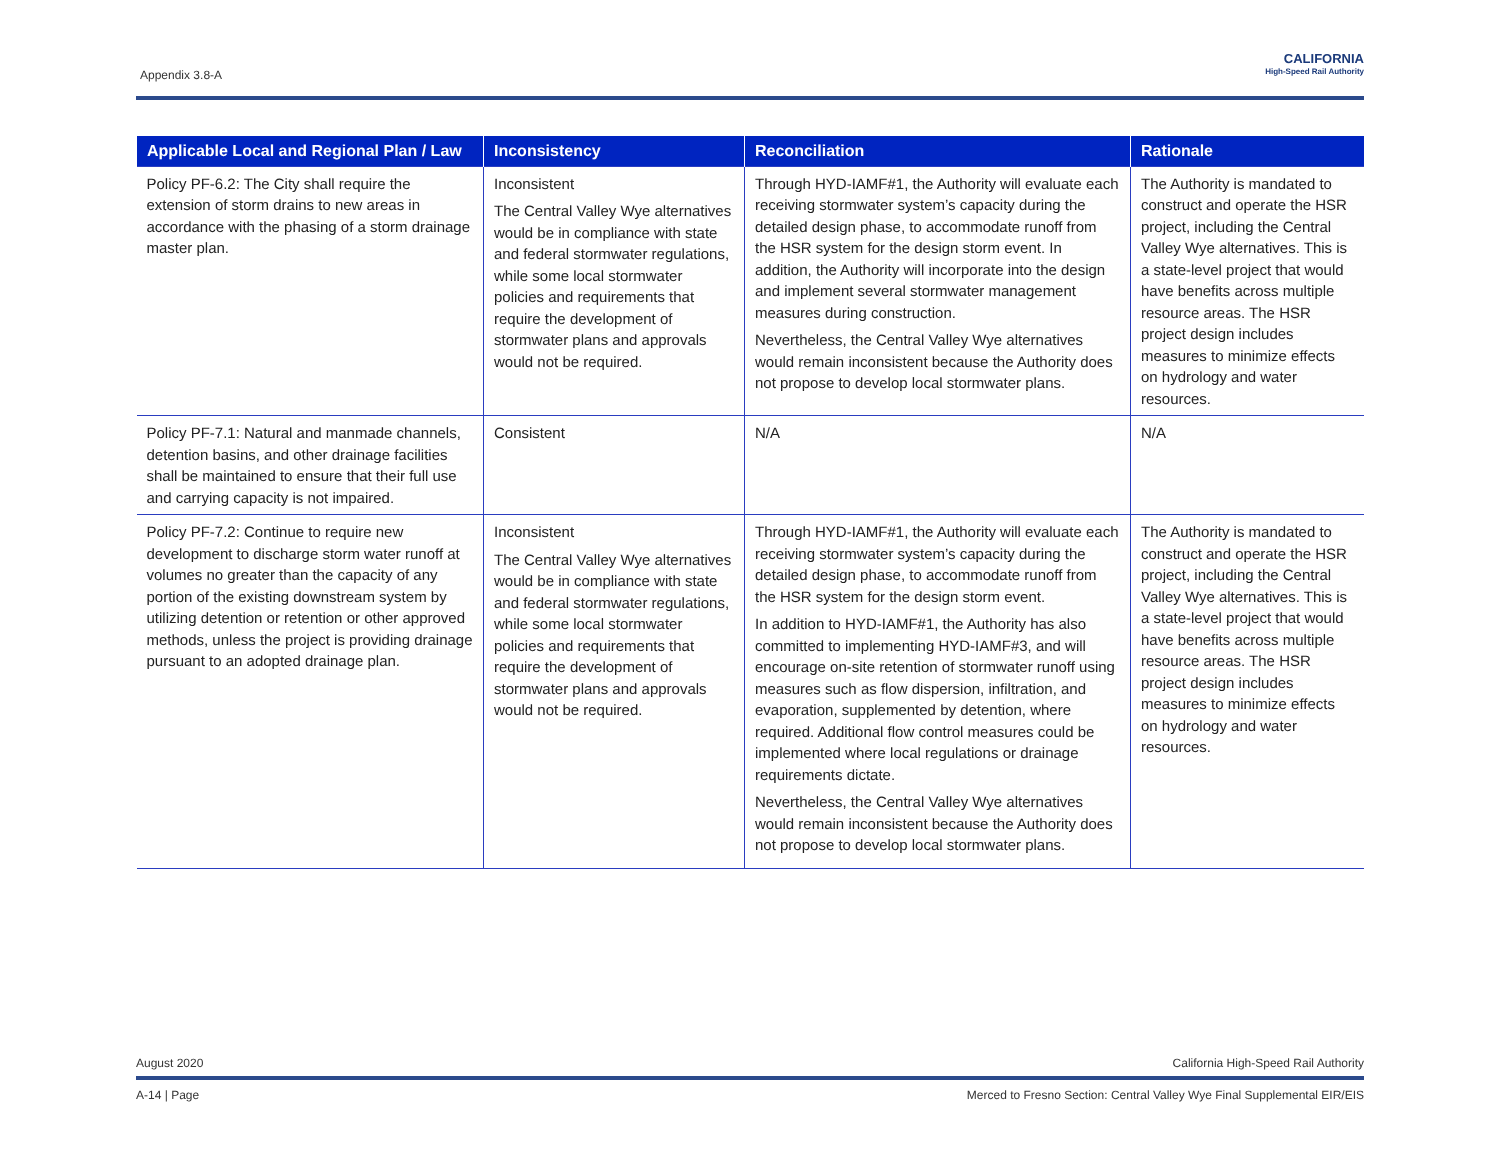Appendix 3.8-A
CALIFORNIA
High-Speed Rail Authority
| Applicable Local and Regional Plan / Law | Inconsistency | Reconciliation | Rationale |
| --- | --- | --- | --- |
| Policy PF-6.2: The City shall require the extension of storm drains to new areas in accordance with the phasing of a storm drainage master plan. | Inconsistent The Central Valley Wye alternatives would be in compliance with state and federal stormwater regulations, while some local stormwater policies and requirements that require the development of stormwater plans and approvals would not be required. | Through HYD-IAMF#1, the Authority will evaluate each receiving stormwater system’s capacity during the detailed design phase, to accommodate runoff from the HSR system for the design storm event. In addition, the Authority will incorporate into the design and implement several stormwater management measures during construction. Nevertheless, the Central Valley Wye alternatives would remain inconsistent because the Authority does not propose to develop local stormwater plans. | The Authority is mandated to construct and operate the HSR project, including the Central Valley Wye alternatives. This is a state-level project that would have benefits across multiple resource areas. The HSR project design includes measures to minimize effects on hydrology and water resources. |
| Policy PF-7.1: Natural and manmade channels, detention basins, and other drainage facilities shall be maintained to ensure that their full use and carrying capacity is not impaired. | Consistent | N/A | N/A |
| Policy PF-7.2: Continue to require new development to discharge storm water runoff at volumes no greater than the capacity of any portion of the existing downstream system by utilizing detention or retention or other approved methods, unless the project is providing drainage pursuant to an adopted drainage plan. | Inconsistent The Central Valley Wye alternatives would be in compliance with state and federal stormwater regulations, while some local stormwater policies and requirements that require the development of stormwater plans and approvals would not be required. | Through HYD-IAMF#1, the Authority will evaluate each receiving stormwater system’s capacity during the detailed design phase, to accommodate runoff from the HSR system for the design storm event. In addition to HYD-IAMF#1, the Authority has also committed to implementing HYD-IAMF#3, and will encourage on-site retention of stormwater runoff using measures such as flow dispersion, infiltration, and evaporation, supplemented by detention, where required. Additional flow control measures could be implemented where local regulations or drainage requirements dictate. Nevertheless, the Central Valley Wye alternatives would remain inconsistent because the Authority does not propose to develop local stormwater plans. | The Authority is mandated to construct and operate the HSR project, including the Central Valley Wye alternatives. This is a state-level project that would have benefits across multiple resource areas. The HSR project design includes measures to minimize effects on hydrology and water resources. |
August 2020 California High-Speed Rail Authority
A-14 | Page Merced to Fresno Section: Central Valley Wye Final Supplemental EIR/EIS